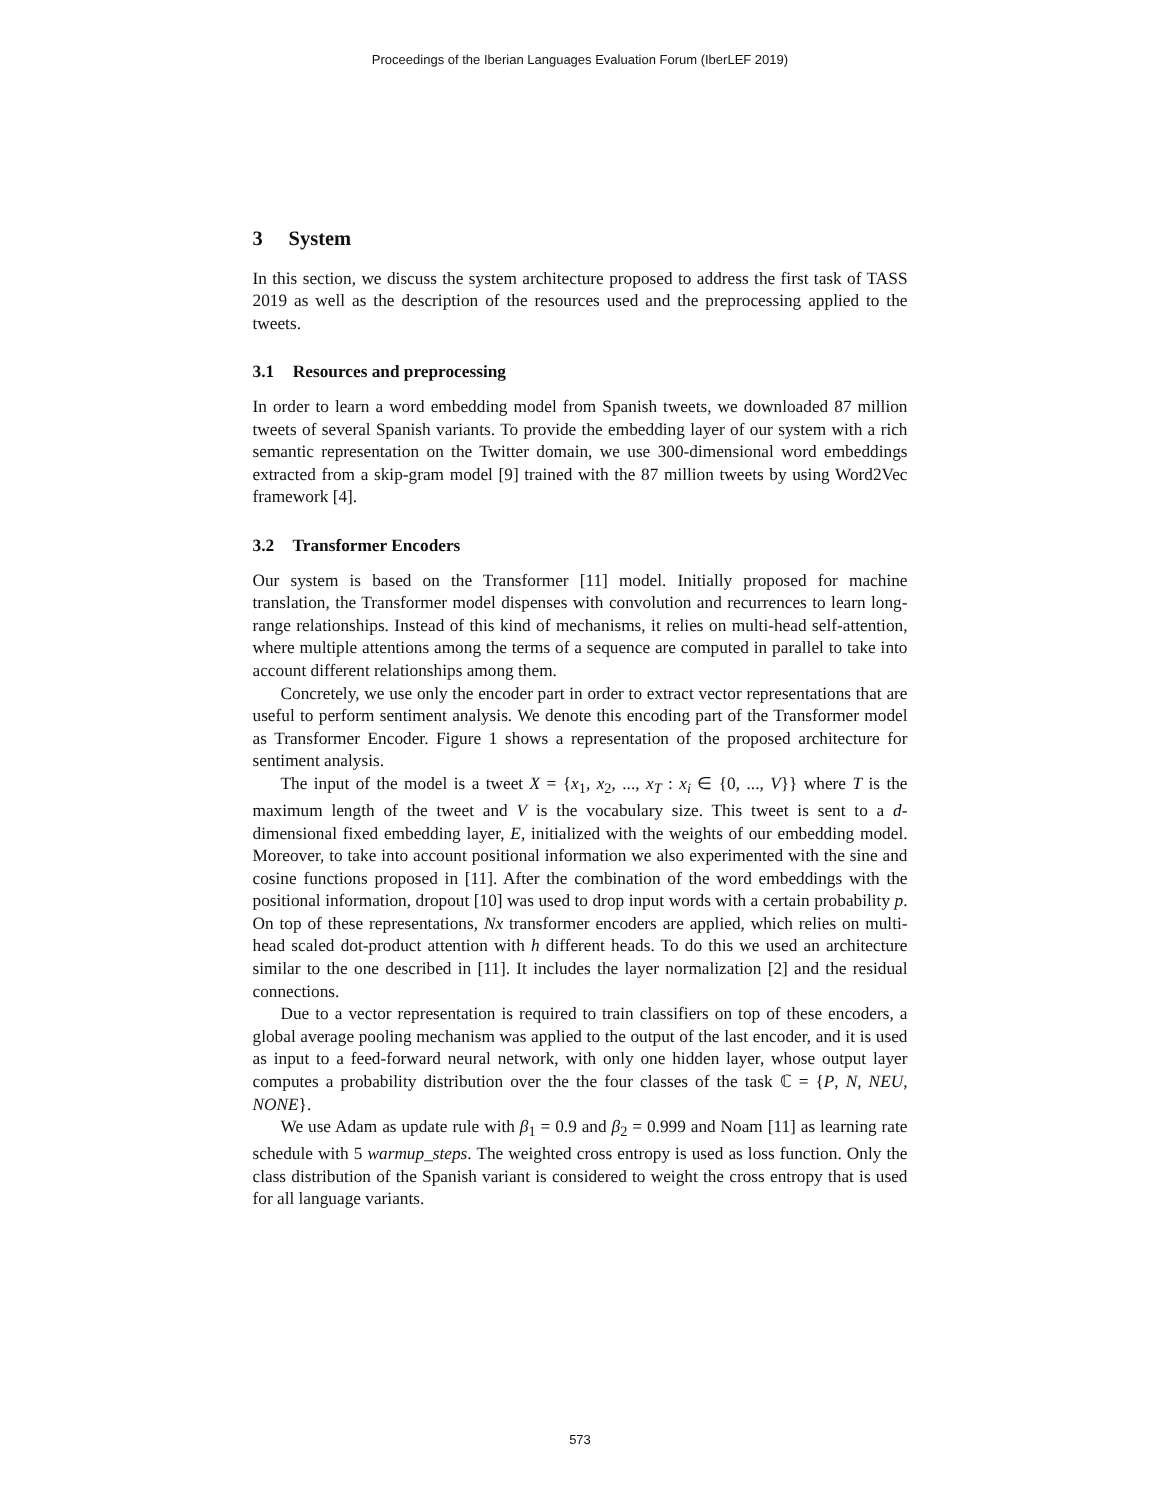Proceedings of the Iberian Languages Evaluation Forum (IberLEF 2019)
3 System
In this section, we discuss the system architecture proposed to address the first task of TASS 2019 as well as the description of the resources used and the preprocessing applied to the tweets.
3.1 Resources and preprocessing
In order to learn a word embedding model from Spanish tweets, we downloaded 87 million tweets of several Spanish variants. To provide the embedding layer of our system with a rich semantic representation on the Twitter domain, we use 300-dimensional word embeddings extracted from a skip-gram model [9] trained with the 87 million tweets by using Word2Vec framework [4].
3.2 Transformer Encoders
Our system is based on the Transformer [11] model. Initially proposed for machine translation, the Transformer model dispenses with convolution and recurrences to learn long-range relationships. Instead of this kind of mechanisms, it relies on multi-head self-attention, where multiple attentions among the terms of a sequence are computed in parallel to take into account different relationships among them.
Concretely, we use only the encoder part in order to extract vector representations that are useful to perform sentiment analysis. We denote this encoding part of the Transformer model as Transformer Encoder. Figure 1 shows a representation of the proposed architecture for sentiment analysis.
The input of the model is a tweet X = {x<sub>1</sub>, x<sub>2</sub>, ..., x<sub>T</sub> : x<sub>i</sub> ∈ {0, ..., V}} where T is the maximum length of the tweet and V is the vocabulary size. This tweet is sent to a d-dimensional fixed embedding layer, E, initialized with the weights of our embedding model. Moreover, to take into account positional information we also experimented with the sine and cosine functions proposed in [11]. After the combination of the word embeddings with the positional information, dropout [10] was used to drop input words with a certain probability p. On top of these representations, Nx transformer encoders are applied, which relies on multi-head scaled dot-product attention with h different heads. To do this we used an architecture similar to the one described in [11]. It includes the layer normalization [2] and the residual connections.
Due to a vector representation is required to train classifiers on top of these encoders, a global average pooling mechanism was applied to the output of the last encoder, and it is used as input to a feed-forward neural network, with only one hidden layer, whose output layer computes a probability distribution over the the four classes of the task ℂ = {P, N, NEU, NONE}.
We use Adam as update rule with β<sub>1</sub> = 0.9 and β<sub>2</sub> = 0.999 and Noam [11] as learning rate schedule with 5 warmup_steps. The weighted cross entropy is used as loss function. Only the class distribution of the Spanish variant is considered to weight the cross entropy that is used for all language variants.
573